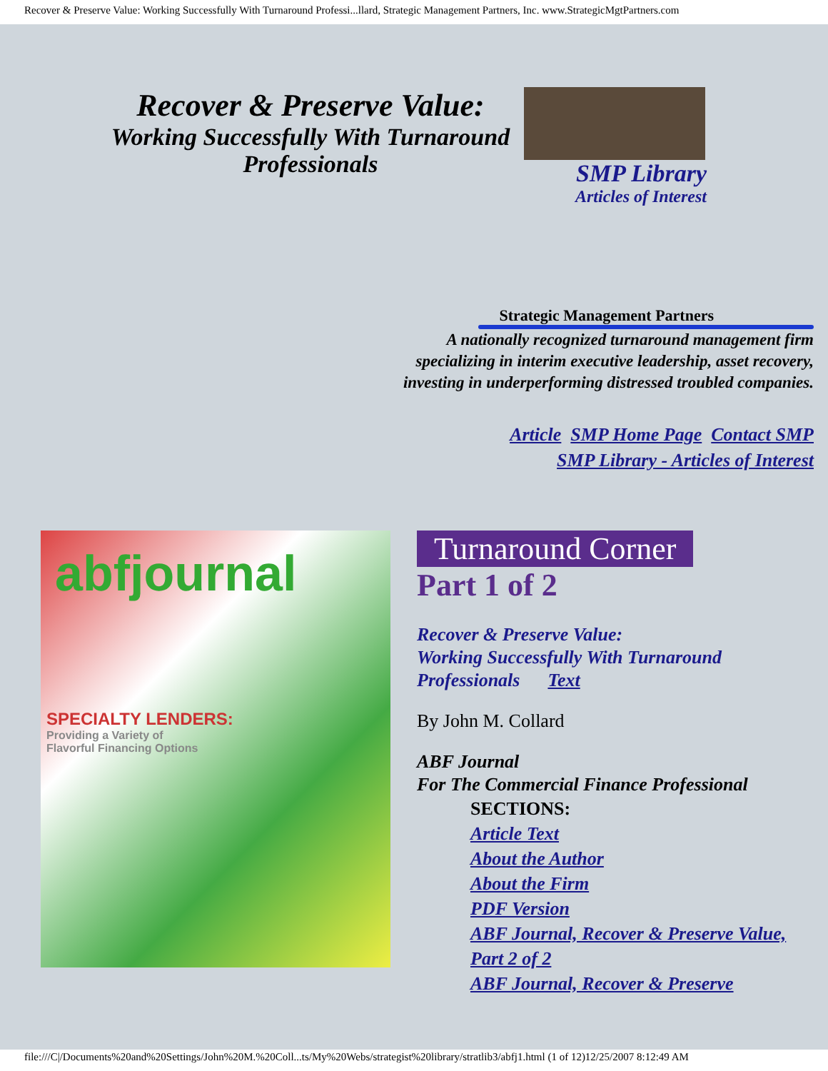Recover & Preserve Value: Working Successfully With Turnaround Professi...llard, Strategic Management Partners, Inc. www.StrategicMgtPartners.com
Recover & Preserve Value:
Working Successfully With Turnaround Professionals
SMP Library
Articles of Interest
Strategic Management Partners
A nationally recognized turnaround management firm
specializing in interim executive leadership, asset recovery,
investing in underperforming distressed troubled companies.
Article SMP Home Page Contact SMP
SMP Library - Articles of Interest
abfjournal
SPECIALTY LENDERS:
Providing a Variety of
Flavorful Financing Options
Turnaround Corner
Part 1 of 2
Recover & Preserve Value:
Working Successfully With Turnaround Professionals Text
By John M. Collard
ABF Journal
For The Commercial Finance Professional
SECTIONS:
Article Text
About the Author
About the Firm
PDF Version
ABF Journal, Recover & Preserve Value, Part 2 of 2
ABF Journal, Recover & Preserve
file:///C|/Documents%20and%20Settings/John%20M.%20Coll...ts/My%20Webs/strategist%20library/stratlib3/abfj1.html (1 of 12)12/25/2007 8:12:49 AM